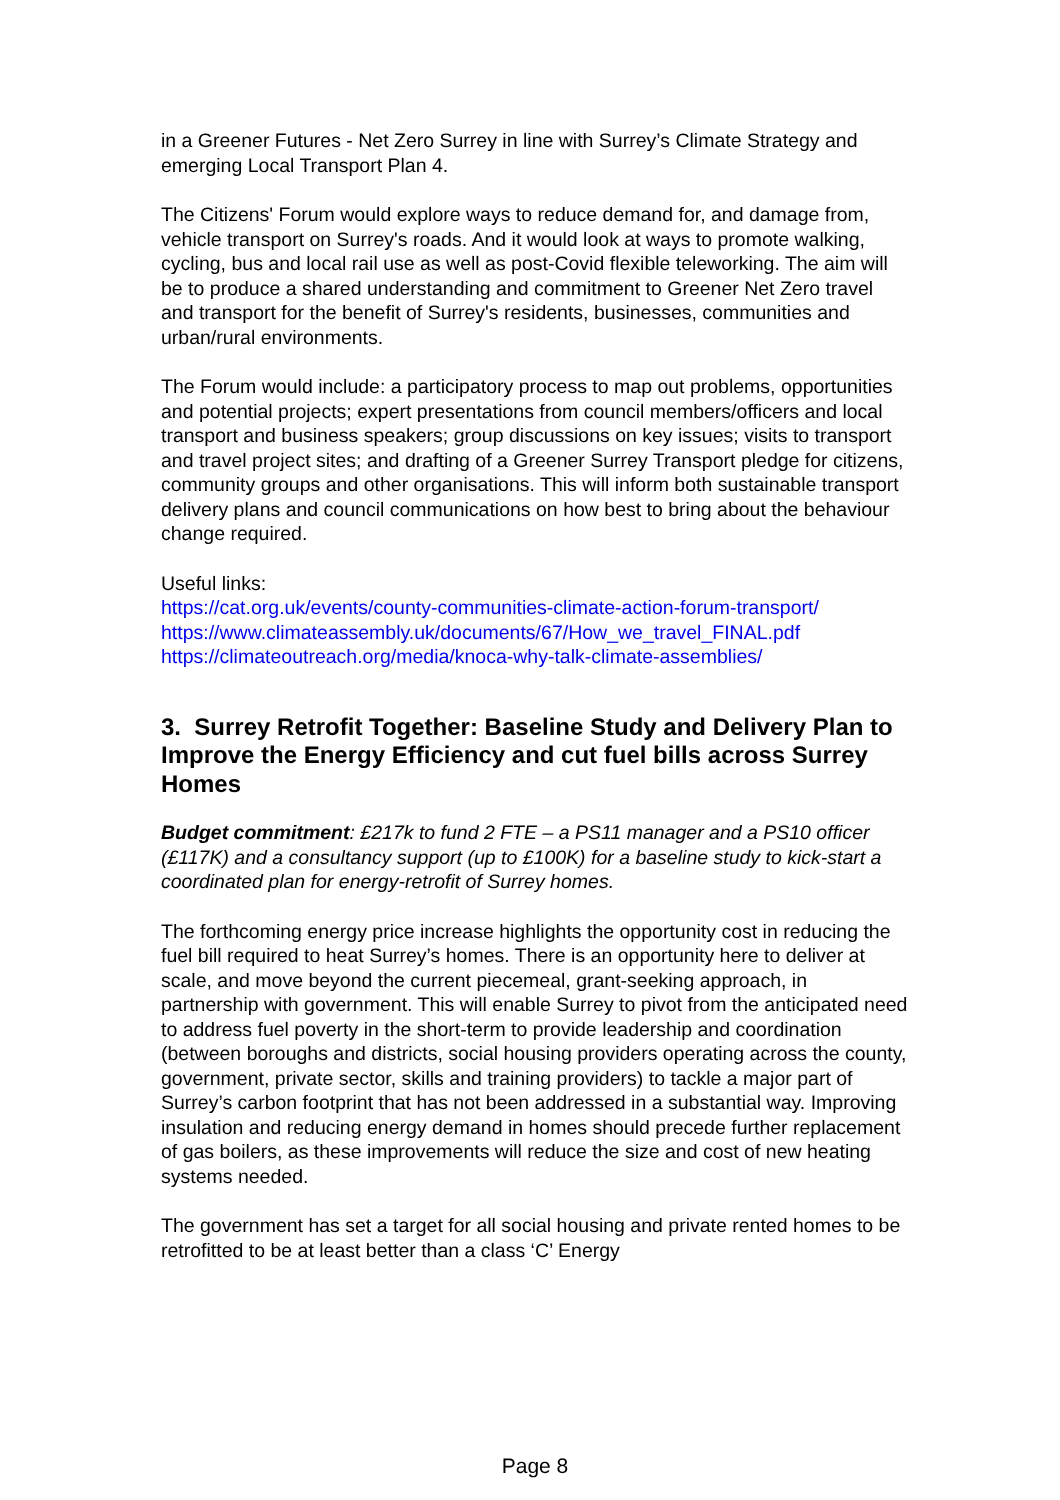in a Greener Futures - Net Zero Surrey in line with Surrey’s Climate Strategy and emerging Local Transport Plan 4.
The Citizens' Forum would explore ways to reduce demand for, and damage from, vehicle transport on Surrey's roads. And it would look at ways to promote walking, cycling, bus and local rail use as well as post-Covid flexible teleworking. The aim will be to produce a shared understanding and commitment to Greener Net Zero travel and transport for the benefit of Surrey's residents, businesses, communities and urban/rural environments.
The Forum would include: a participatory process to map out problems, opportunities and potential projects; expert presentations from council members/officers and local transport and business speakers; group discussions on key issues; visits to transport and travel project sites; and drafting of a Greener Surrey Transport pledge for citizens, community groups and other organisations. This will inform both sustainable transport delivery plans and council communications on how best to bring about the behaviour change required.
Useful links:
https://cat.org.uk/events/county-communities-climate-action-forum-transport/
https://www.climateassembly.uk/documents/67/How_we_travel_FINAL.pdf
https://climateoutreach.org/media/knoca-why-talk-climate-assemblies/
3. Surrey Retrofit Together: Baseline Study and Delivery Plan to Improve the Energy Efficiency and cut fuel bills across Surrey Homes
Budget commitment: £217k to fund 2 FTE – a PS11 manager and a PS10 officer (£117K) and a consultancy support (up to £100K) for a baseline study to kick-start a coordinated plan for energy-retrofit of Surrey homes.
The forthcoming energy price increase highlights the opportunity cost in reducing the fuel bill required to heat Surrey’s homes. There is an opportunity here to deliver at scale, and move beyond the current piecemeal, grant-seeking approach, in partnership with government. This will enable Surrey to pivot from the anticipated need to address fuel poverty in the short-term to provide leadership and coordination (between boroughs and districts, social housing providers operating across the county, government, private sector, skills and training providers) to tackle a major part of Surrey’s carbon footprint that has not been addressed in a substantial way. Improving insulation and reducing energy demand in homes should precede further replacement of gas boilers, as these improvements will reduce the size and cost of new heating systems needed.
The government has set a target for all social housing and private rented homes to be retrofitted to be at least better than a class ‘C’ Energy
Page 8